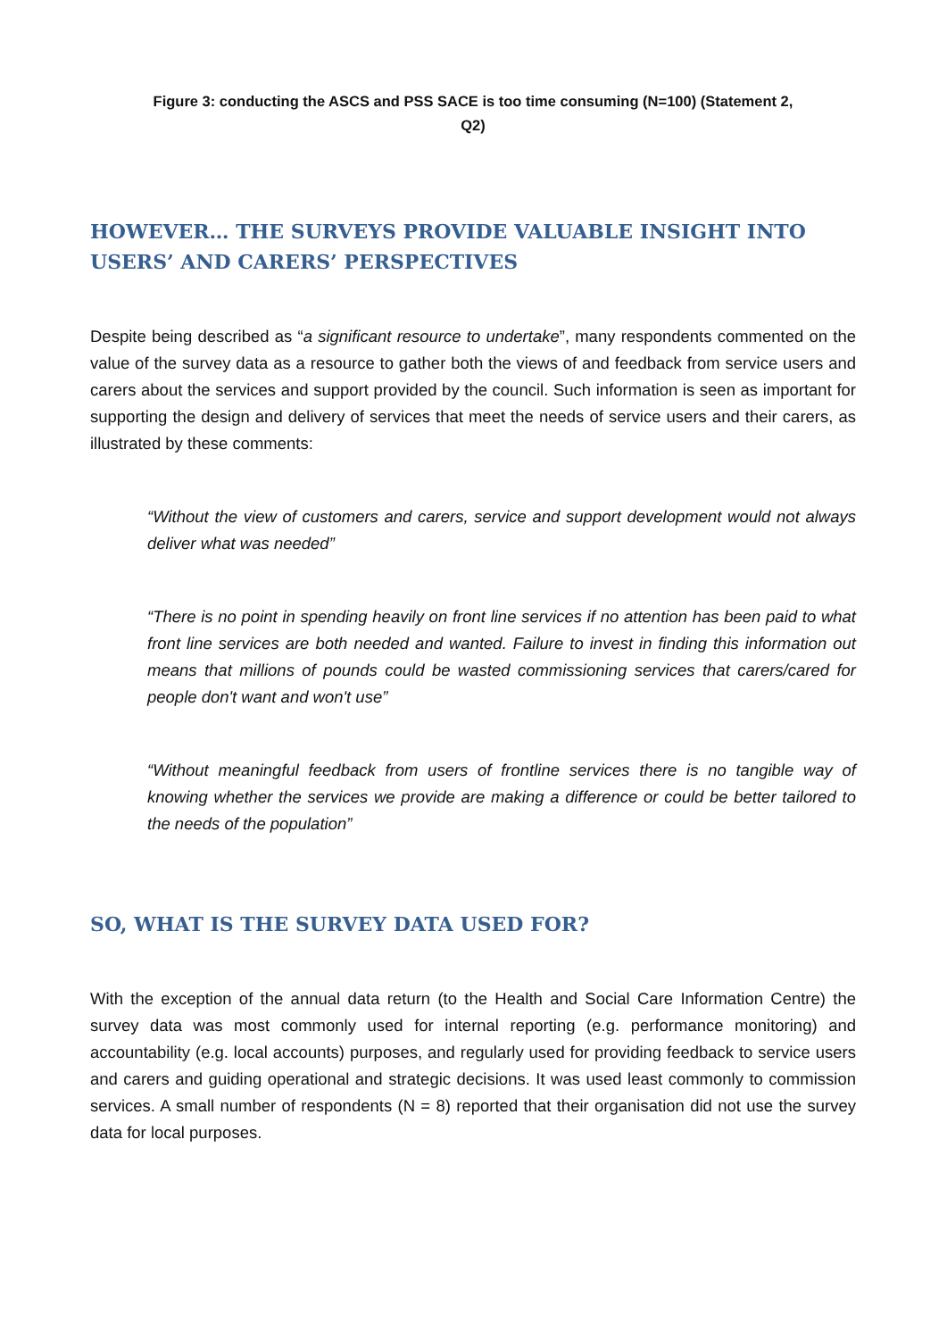Figure 3: conducting the ASCS and PSS SACE is too time consuming (N=100) (Statement 2, Q2)
HOWEVER… THE SURVEYS PROVIDE VALUABLE INSIGHT INTO USERS’ AND CARERS’ PERSPECTIVES
Despite being described as “a significant resource to undertake”, many respondents commented on the value of the survey data as a resource to gather both the views of and feedback from service users and carers about the services and support provided by the council. Such information is seen as important for supporting the design and delivery of services that meet the needs of service users and their carers, as illustrated by these comments:
“Without the view of customers and carers, service and support development would not always deliver what was needed”
“There is no point in spending heavily on front line services if no attention has been paid to what front line services are both needed and wanted. Failure to invest in finding this information out means that millions of pounds could be wasted commissioning services that carers/cared for people don't want and won't use”
“Without meaningful feedback from users of frontline services there is no tangible way of knowing whether the services we provide are making a difference or could be better tailored to the needs of the population”
SO, WHAT IS THE SURVEY DATA USED FOR?
With the exception of the annual data return (to the Health and Social Care Information Centre) the survey data was most commonly used for internal reporting (e.g. performance monitoring) and accountability (e.g. local accounts) purposes, and regularly used for providing feedback to service users and carers and guiding operational and strategic decisions. It was used least commonly to commission services. A small number of respondents (N = 8) reported that their organisation did not use the survey data for local purposes.